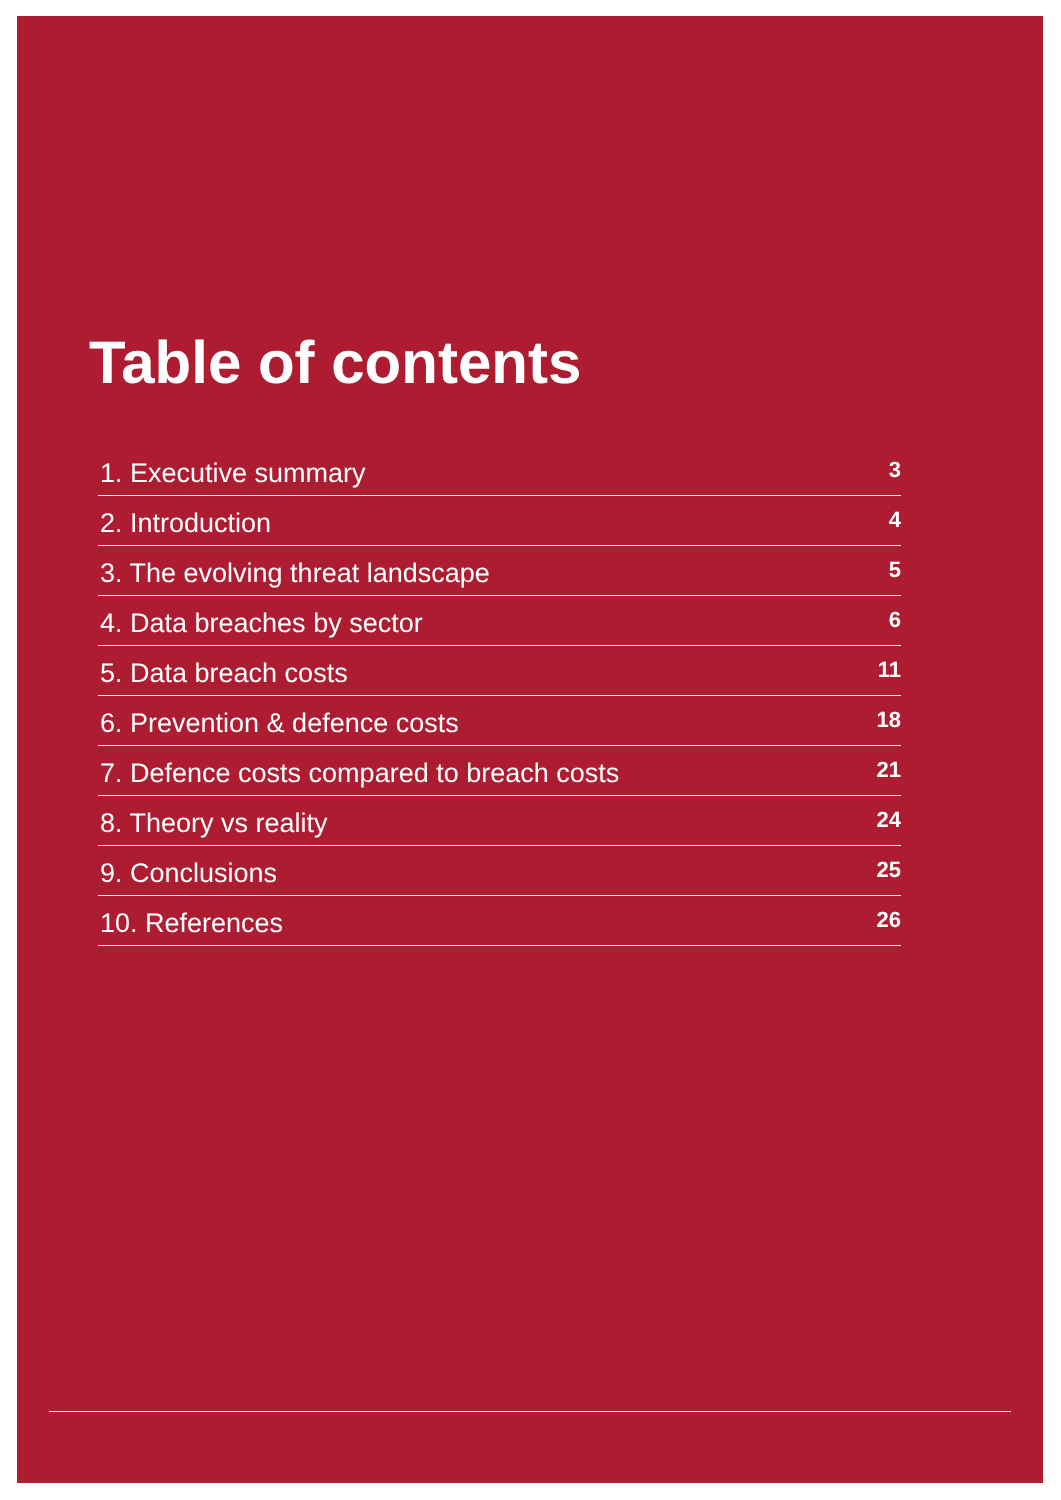Table of contents
1. Executive summary 3
2. Introduction 4
3. The evolving threat landscape 5
4. Data breaches by sector 6
5. Data breach costs 11
6. Prevention & defence costs 18
7. Defence costs compared to breach costs 21
8. Theory vs reality 24
9. Conclusions 25
10. References 26